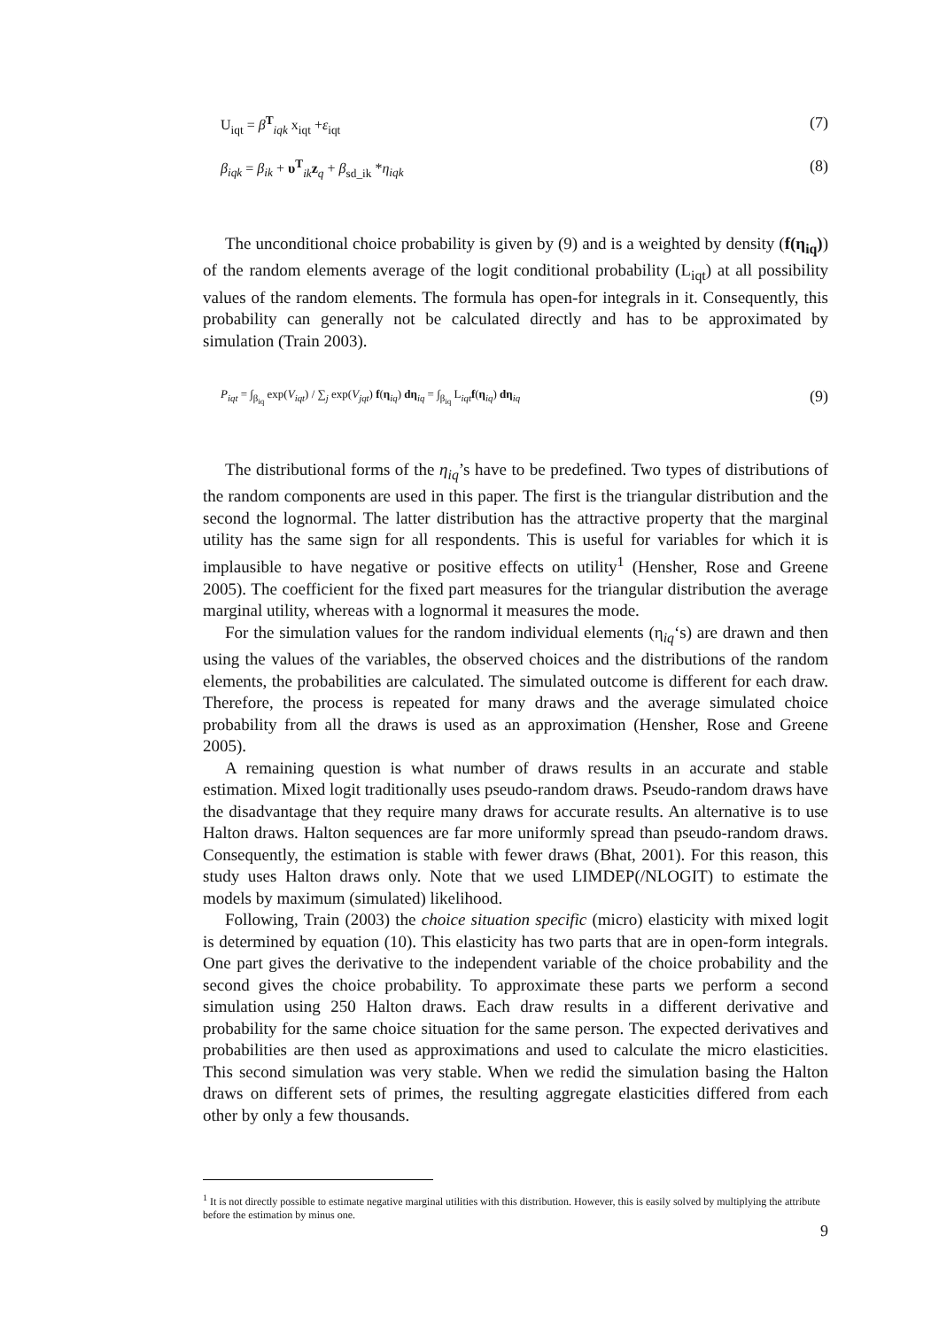U<sub>iqt</sub> = β<sup>T</sup><sub>iqk</sub> x<sub>iqt</sub> +ε<sub>iqt</sub> (7)
β<sub>iqk</sub> = β<sub>ik</sub> + υ<sup>T</sup><sub>ik</sub>z<sub>q</sub> + β<sub>sd_ik</sub> *η<sub>iqk</sub> (8)
The unconditional choice probability is given by (9) and is a weighted by density (f(η<sub>iq</sub>)) of the random elements average of the logit conditional probability (L<sub>iqt</sub>) at all possibility values of the random elements. The formula has open-for integrals in it. Consequently, this probability can generally not be calculated directly and has to be approximated by simulation (Train 2003).
P<sub>iqt</sub> = ∫<sub>β<sub>iq</sub></sub> exp(V<sub>iqt</sub>) / ∑<sub>j</sub> exp(V<sub>jqt</sub>) f(η<sub>iq</sub>) dη<sub>iq</sub> = ∫<sub>β<sub>iq</sub></sub> L<sub>iqt</sub>f(η<sub>iq</sub>) dη<sub>iq</sub> (9)
The distributional forms of the η<sub>iq</sub>’s have to be predefined. Two types of distributions of the random components are used in this paper. The first is the triangular distribution and the second the lognormal. The latter distribution has the attractive property that the marginal utility has the same sign for all respondents. This is useful for variables for which it is implausible to have negative or positive effects on utility<sup>1</sup> (Hensher, Rose and Greene 2005). The coefficient for the fixed part measures for the triangular distribution the average marginal utility, whereas with a lognormal it measures the mode.
For the simulation values for the random individual elements (η<sub>iq</sub>‘s) are drawn and then using the values of the variables, the observed choices and the distributions of the random elements, the probabilities are calculated. The simulated outcome is different for each draw. Therefore, the process is repeated for many draws and the average simulated choice probability from all the draws is used as an approximation (Hensher, Rose and Greene 2005).
A remaining question is what number of draws results in an accurate and stable estimation. Mixed logit traditionally uses pseudo-random draws. Pseudo-random draws have the disadvantage that they require many draws for accurate results. An alternative is to use Halton draws. Halton sequences are far more uniformly spread than pseudo-random draws. Consequently, the estimation is stable with fewer draws (Bhat, 2001). For this reason, this study uses Halton draws only. Note that we used LIMDEP(/NLOGIT) to estimate the models by maximum (simulated) likelihood.
Following, Train (2003) the choice situation specific (micro) elasticity with mixed logit is determined by equation (10). This elasticity has two parts that are in open-form integrals. One part gives the derivative to the independent variable of the choice probability and the second gives the choice probability. To approximate these parts we perform a second simulation using 250 Halton draws. Each draw results in a different derivative and probability for the same choice situation for the same person. The expected derivatives and probabilities are then used as approximations and used to calculate the micro elasticities. This second simulation was very stable. When we redid the simulation basing the Halton draws on different sets of primes, the resulting aggregate elasticities differed from each other by only a few thousands.
<sup>1</sup> It is not directly possible to estimate negative marginal utilities with this distribution. However, this is easily solved by multiplying the attribute before the estimation by minus one.
9